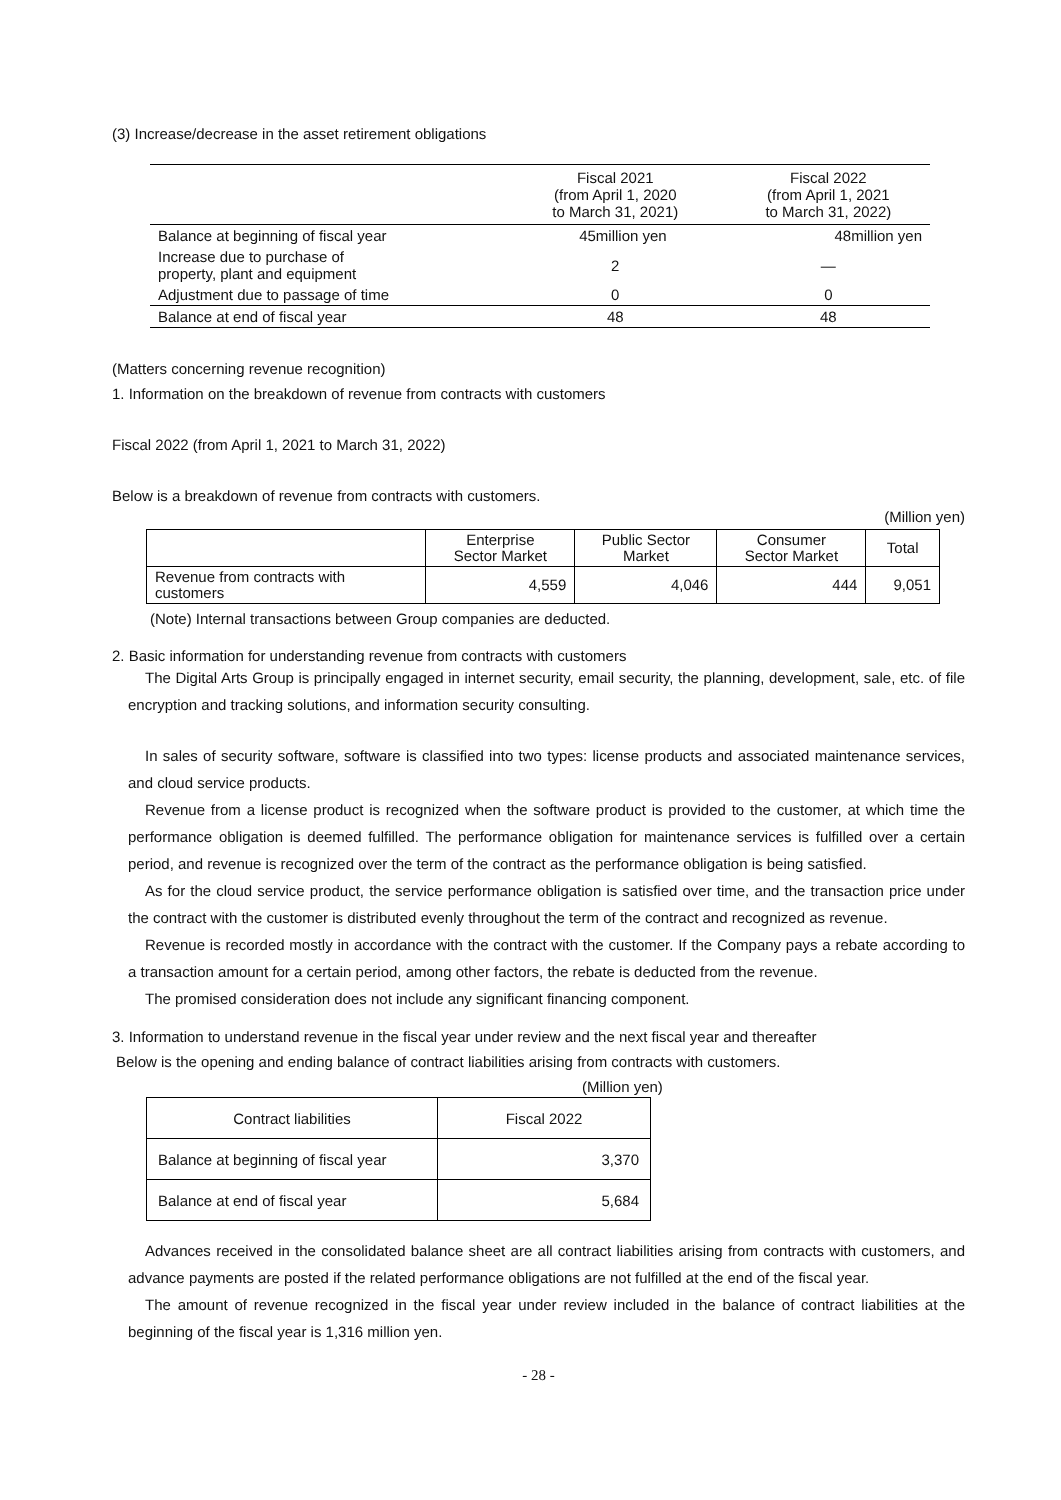(3) Increase/decrease in the asset retirement obligations
| | Fiscal 2021 (from April 1, 2020 to March 31, 2021) | Fiscal 2022 (from April 1, 2021 to March 31, 2022) |
| --- | --- | --- |
| Balance at beginning of fiscal year | 45million yen | 48million yen |
| Increase due to purchase of property, plant and equipment | 2 | — |
| Adjustment due to passage of time | 0 | 0 |
| Balance at end of fiscal year | 48 | 48 |
(Matters concerning revenue recognition)
1. Information on the breakdown of revenue from contracts with customers
Fiscal 2022 (from April 1, 2021 to March 31, 2022)
Below is a breakdown of revenue from contracts with customers.
(Million yen)
| | Enterprise Sector Market | Public Sector Market | Consumer Sector Market | Total |
| --- | --- | --- | --- | --- |
| Revenue from contracts with customers | 4,559 | 4,046 | 444 | 9,051 |
(Note) Internal transactions between Group companies are deducted.
2. Basic information for understanding revenue from contracts with customers
The Digital Arts Group is principally engaged in internet security, email security, the planning, development, sale, etc. of file encryption and tracking solutions, and information security consulting.
In sales of security software, software is classified into two types: license products and associated maintenance services, and cloud service products.
Revenue from a license product is recognized when the software product is provided to the customer, at which time the performance obligation is deemed fulfilled. The performance obligation for maintenance services is fulfilled over a certain period, and revenue is recognized over the term of the contract as the performance obligation is being satisfied.
As for the cloud service product, the service performance obligation is satisfied over time, and the transaction price under the contract with the customer is distributed evenly throughout the term of the contract and recognized as revenue.
Revenue is recorded mostly in accordance with the contract with the customer. If the Company pays a rebate according to a transaction amount for a certain period, among other factors, the rebate is deducted from the revenue.
The promised consideration does not include any significant financing component.
3. Information to understand revenue in the fiscal year under review and the next fiscal year and thereafter
Below is the opening and ending balance of contract liabilities arising from contracts with customers.
(Million yen)
| Contract liabilities | Fiscal 2022 |
| --- | --- |
| Balance at beginning of fiscal year | 3,370 |
| Balance at end of fiscal year | 5,684 |
Advances received in the consolidated balance sheet are all contract liabilities arising from contracts with customers, and advance payments are posted if the related performance obligations are not fulfilled at the end of the fiscal year.
The amount of revenue recognized in the fiscal year under review included in the balance of contract liabilities at the beginning of the fiscal year is 1,316 million yen.
- 28 -